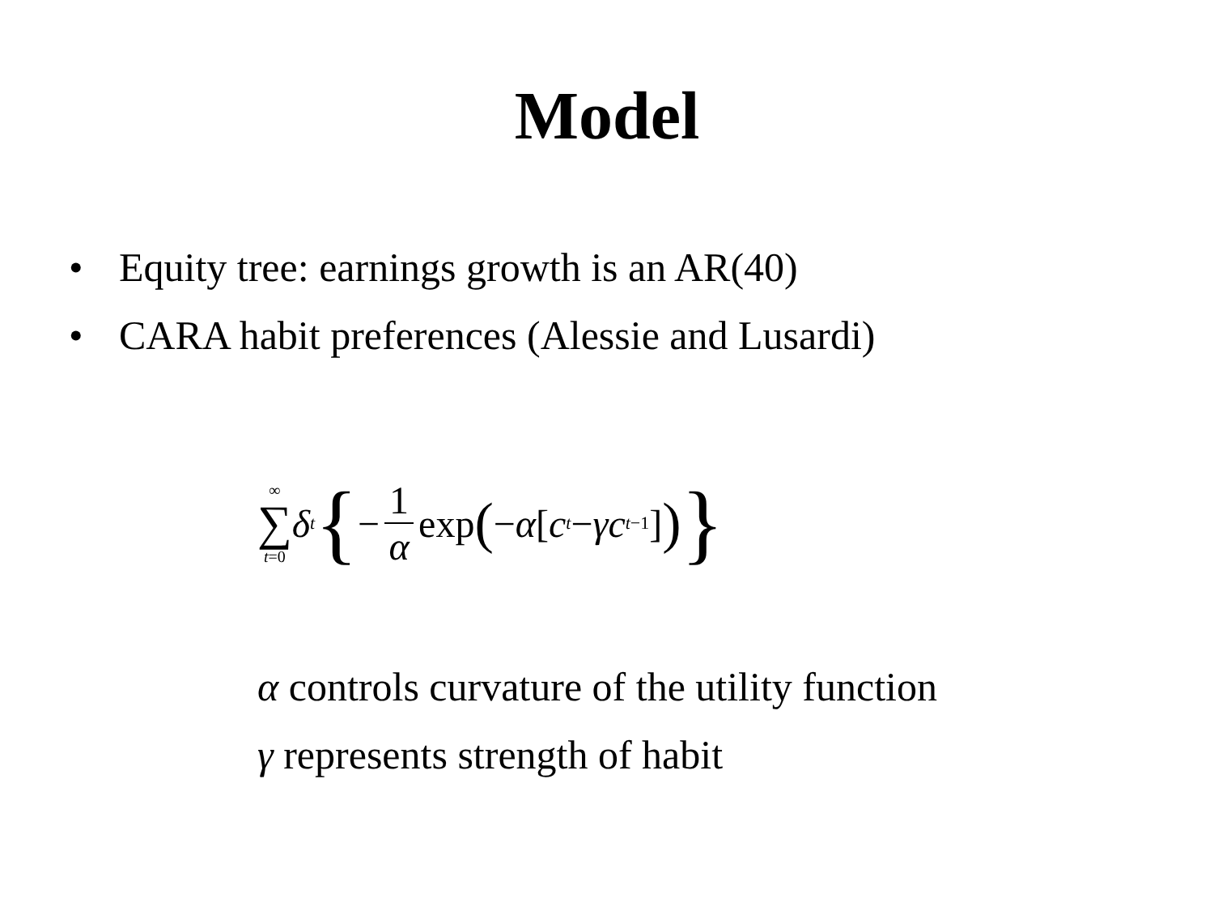Model
• Equity tree: earnings growth is an AR(40)
• CARA habit preferences (Alessie and Lusardi)
∞ ∑ t=0 δ<sup>t</sup> { − 1 α exp (− α [c<sub>t</sub> − γc<sub>t−1</sub>]) }
α controls curvature of the utility function
γ represents strength of habit